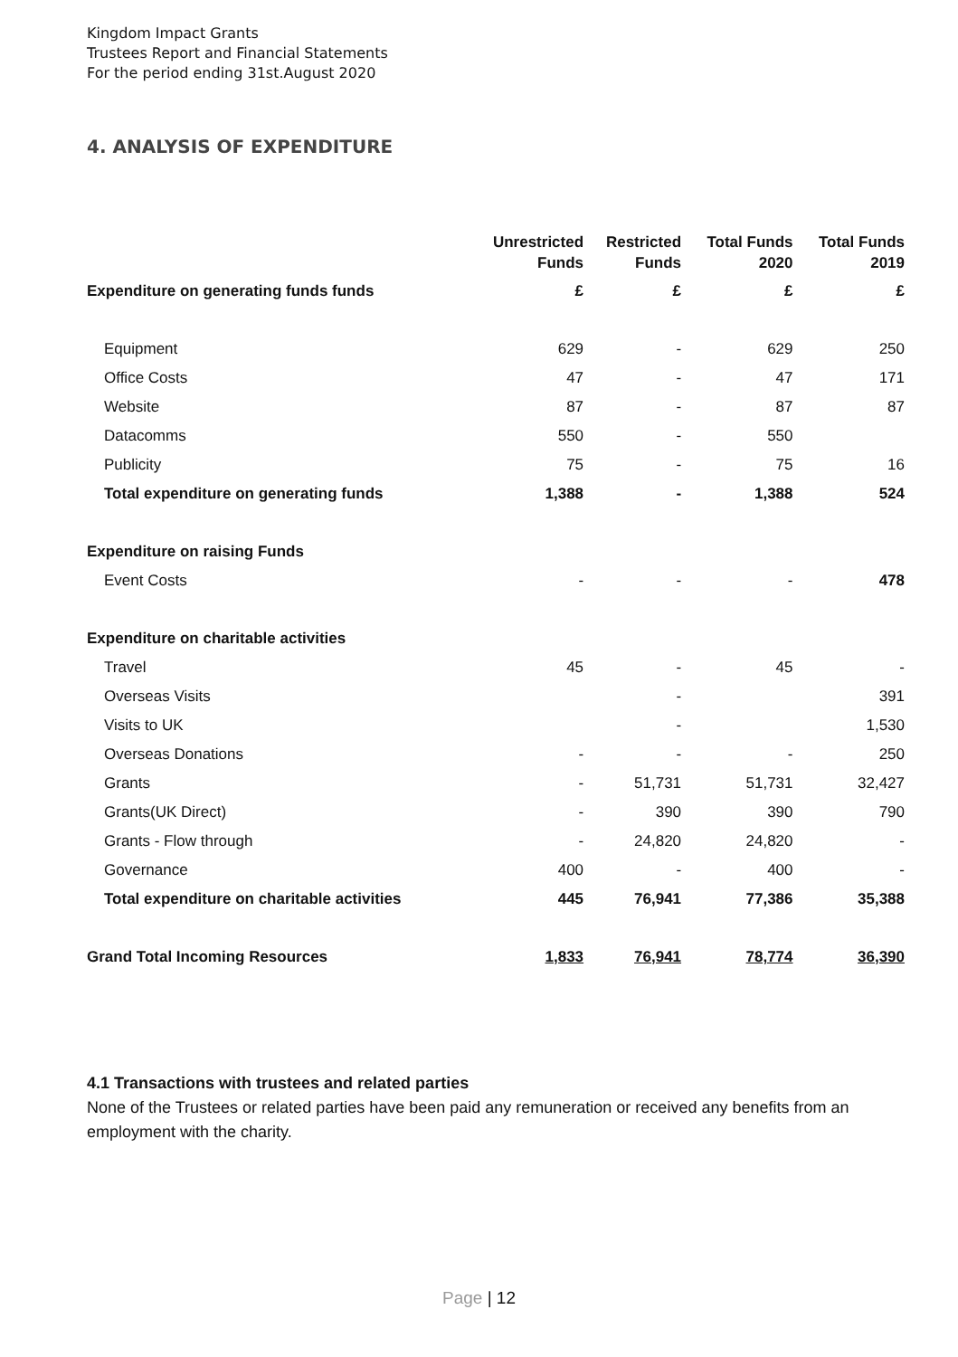Kingdom Impact Grants
Trustees Report and Financial Statements
For the period ending 31st.August 2020
4. ANALYSIS OF EXPENDITURE
| | Unrestricted Funds | Restricted Funds | Total Funds 2020 | Total Funds 2019 |
| --- | --- | --- | --- | --- |
| Expenditure on generating funds funds | £ | £ | £ | £ |
| Equipment | 629 | - | 629 | 250 |
| Office Costs | 47 | - | 47 | 171 |
| Website | 87 | - | 87 | 87 |
| Datacomms | 550 | - | 550 | |
| Publicity | 75 | - | 75 | 16 |
| Total expenditure on generating funds | 1,388 | - | 1,388 | 524 |
| Expenditure on raising Funds | | | | |
| Event Costs | - | - | - | 478 |
| Expenditure on charitable activities | | | | |
| Travel | 45 | - | 45 | - |
| Overseas Visits | | - | | 391 |
| Visits to UK | | - | | 1,530 |
| Overseas Donations | - | - | - | 250 |
| Grants | - | 51,731 | 51,731 | 32,427 |
| Grants(UK Direct) | - | 390 | 390 | 790 |
| Grants - Flow through | - | 24,820 | 24,820 | - |
| Governance | 400 | - | 400 | - |
| Total expenditure on charitable activities | 445 | 76,941 | 77,386 | 35,388 |
| Grand Total Incoming Resources | 1,833 | 76,941 | 78,774 | 36,390 |
4.1 Transactions with trustees and related parties
None of the Trustees or related parties have been paid any remuneration or received any benefits from an employment with the charity.
Page | 12